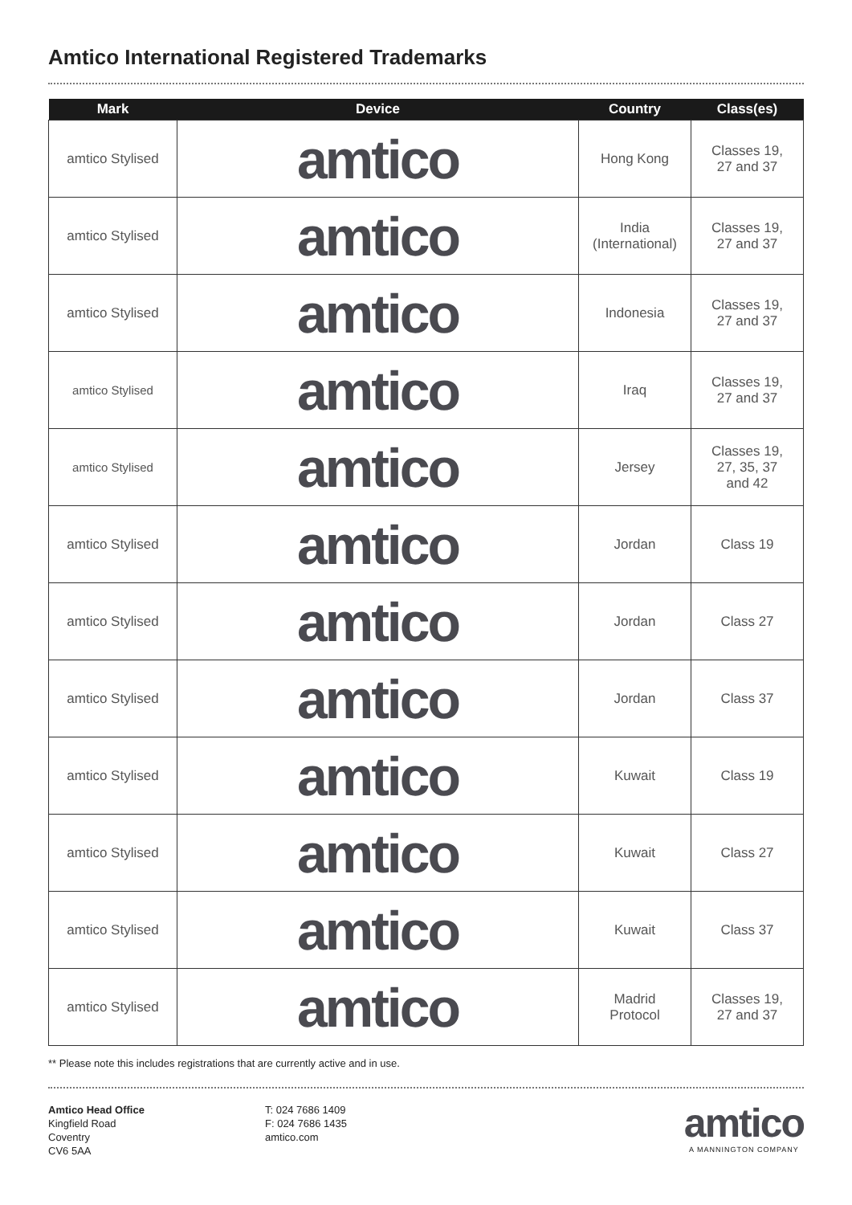Amtico International Registered Trademarks
| Mark | Device | Country | Class(es) |
| --- | --- | --- | --- |
| amtico Stylised | amtico | Hong Kong | Classes 19, 27 and 37 |
| amtico Stylised | amtico | India (International) | Classes 19, 27 and 37 |
| amtico Stylised | amtico | Indonesia | Classes 19, 27 and 37 |
| amtico Stylised | amtico | Iraq | Classes 19, 27 and 37 |
| amtico Stylised | amtico | Jersey | Classes 19, 27, 35, 37 and 42 |
| amtico Stylised | amtico | Jordan | Class 19 |
| amtico Stylised | amtico | Jordan | Class 27 |
| amtico Stylised | amtico | Jordan | Class 37 |
| amtico Stylised | amtico | Kuwait | Class 19 |
| amtico Stylised | amtico | Kuwait | Class 27 |
| amtico Stylised | amtico | Kuwait | Class 37 |
| amtico Stylised | amtico | Madrid Protocol | Classes 19, 27 and 37 |
** Please note this includes registrations that are currently active and in use.
Amtico Head Office
Kingfield Road
Coventry
CV6 5AA
T: 024 7686 1409
F: 024 7686 1435
amtico.com
amtico
A MANNINGTON COMPANY